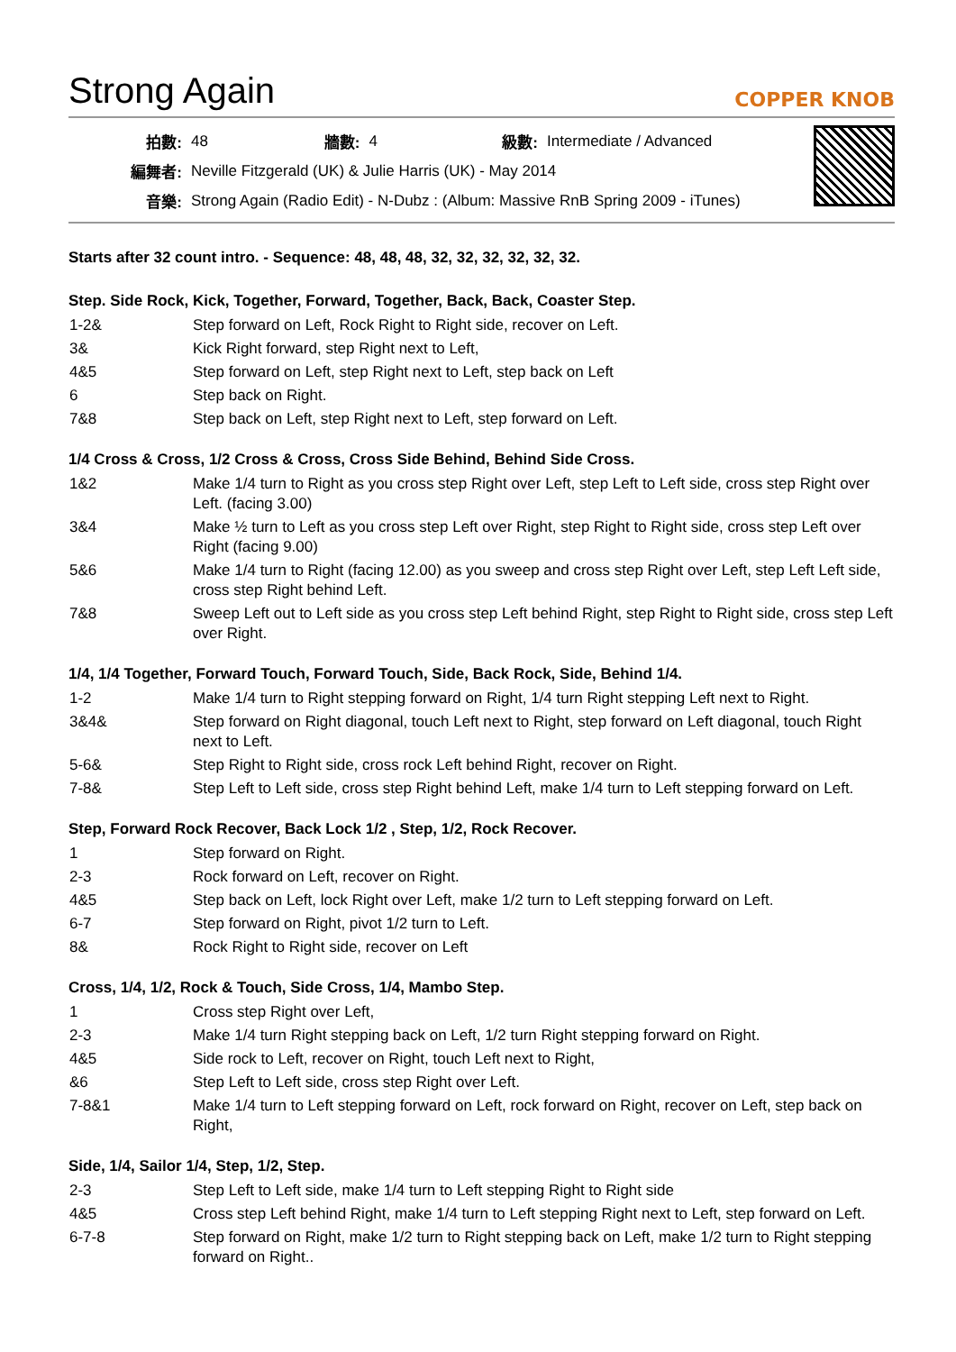Strong Again
COPPER KNOB
| 拍數: | 48 | 牆數: | 4 | 級數: | Intermediate / Advanced |
| 編舞者: | Neville Fitzgerald (UK) & Julie Harris (UK) - May 2014 | | | | |
| 音樂: | Strong Again (Radio Edit) - N-Dubz : (Album: Massive RnB Spring 2009 - iTunes) | | | | |
Starts after 32 count intro. - Sequence: 48, 48, 48, 32, 32, 32, 32, 32, 32.
Step. Side Rock, Kick, Together, Forward, Together, Back, Back, Coaster Step.
| 1-2& | Step forward on Left, Rock Right to Right side, recover on Left. |
| 3& | Kick Right forward, step Right next to Left, |
| 4&5 | Step forward on Left, step Right next to Left, step back on Left |
| 6 | Step back on Right. |
| 7&8 | Step back on Left, step Right next to Left, step forward on Left. |
1/4 Cross & Cross, 1/2 Cross & Cross, Cross Side Behind, Behind Side Cross.
| 1&2 | Make 1/4 turn to Right as you cross step Right over Left, step Left to Left side, cross step Right over Left. (facing 3.00) |
| 3&4 | Make ½ turn to Left as you cross step Left over Right, step Right to Right side, cross step Left over Right (facing 9.00) |
| 5&6 | Make 1/4 turn to Right (facing 12.00) as you sweep and cross step Right over Left, step Left Left side, cross step Right behind Left. |
| 7&8 | Sweep Left out to Left side as you cross step Left behind Right, step Right to Right side, cross step Left over Right. |
1/4, 1/4 Together, Forward Touch, Forward Touch, Side, Back Rock, Side, Behind 1/4.
| 1-2 | Make 1/4 turn to Right stepping forward on Right, 1/4 turn Right stepping Left next to Right. |
| 3&4& | Step forward on Right diagonal, touch Left next to Right, step forward on Left diagonal, touch Right next to Left. |
| 5-6& | Step Right to Right side, cross rock Left behind Right, recover on Right. |
| 7-8& | Step Left to Left side, cross step Right behind Left, make 1/4 turn to Left stepping forward on Left. |
Step, Forward Rock Recover, Back Lock 1/2 , Step, 1/2, Rock Recover.
| 1 | Step forward on Right. |
| 2-3 | Rock forward on Left, recover on Right. |
| 4&5 | Step back on Left, lock Right over Left, make 1/2 turn to Left stepping forward on Left. |
| 6-7 | Step forward on Right, pivot 1/2 turn to Left. |
| 8& | Rock Right to Right side, recover on Left |
Cross, 1/4, 1/2, Rock & Touch, Side Cross, 1/4, Mambo Step.
| 1 | Cross step Right over Left, |
| 2-3 | Make 1/4 turn Right stepping back on Left, 1/2 turn Right stepping forward on Right. |
| 4&5 | Side rock to Left, recover on Right, touch Left next to Right, |
| &6 | Step Left to Left side, cross step Right over Left. |
| 7-8&1 | Make 1/4 turn to Left stepping forward on Left, rock forward on Right, recover on Left, step back on Right, |
Side, 1/4, Sailor 1/4, Step, 1/2, Step.
| 2-3 | Step Left to Left side, make 1/4 turn to Left stepping Right to Right side |
| 4&5 | Cross step Left behind Right, make 1/4 turn to Left stepping Right next to Left, step forward on Left. |
| 6-7-8 | Step forward on Right, make 1/2 turn to Right stepping back on Left, make 1/2 turn to Right stepping forward on Right.. |